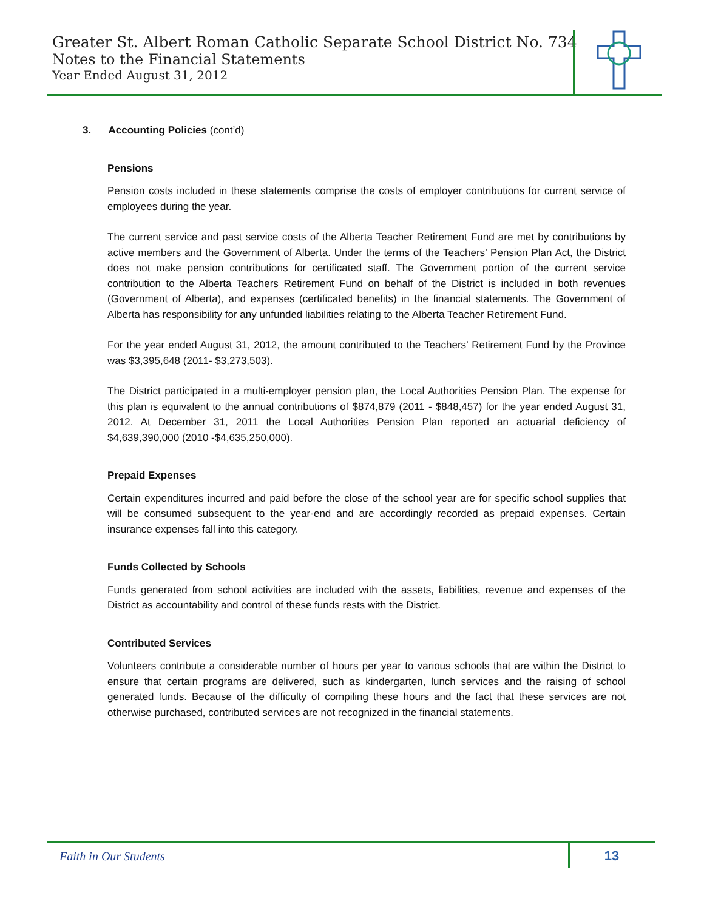Greater St. Albert Roman Catholic Separate School District No. 734
Notes to the Financial Statements
Year Ended August 31, 2012
3. Accounting Policies (cont’d)
Pensions
Pension costs included in these statements comprise the costs of employer contributions for current service of employees during the year.
The current service and past service costs of the Alberta Teacher Retirement Fund are met by contributions by active members and the Government of Alberta. Under the terms of the Teachers’ Pension Plan Act, the District does not make pension contributions for certificated staff. The Government portion of the current service contribution to the Alberta Teachers Retirement Fund on behalf of the District is included in both revenues (Government of Alberta), and expenses (certificated benefits) in the financial statements. The Government of Alberta has responsibility for any unfunded liabilities relating to the Alberta Teacher Retirement Fund.
For the year ended August 31, 2012, the amount contributed to the Teachers’ Retirement Fund by the Province was $3,395,648 (2011- $3,273,503).
The District participated in a multi-employer pension plan, the Local Authorities Pension Plan. The expense for this plan is equivalent to the annual contributions of $874,879 (2011 - $848,457) for the year ended August 31, 2012. At December 31, 2011 the Local Authorities Pension Plan reported an actuarial deficiency of $4,639,390,000 (2010 -$4,635,250,000).
Prepaid Expenses
Certain expenditures incurred and paid before the close of the school year are for specific school supplies that will be consumed subsequent to the year-end and are accordingly recorded as prepaid expenses. Certain insurance expenses fall into this category.
Funds Collected by Schools
Funds generated from school activities are included with the assets, liabilities, revenue and expenses of the District as accountability and control of these funds rests with the District.
Contributed Services
Volunteers contribute a considerable number of hours per year to various schools that are within the District to ensure that certain programs are delivered, such as kindergarten, lunch services and the raising of school generated funds. Because of the difficulty of compiling these hours and the fact that these services are not otherwise purchased, contributed services are not recognized in the financial statements.
Faith in Our Students 13